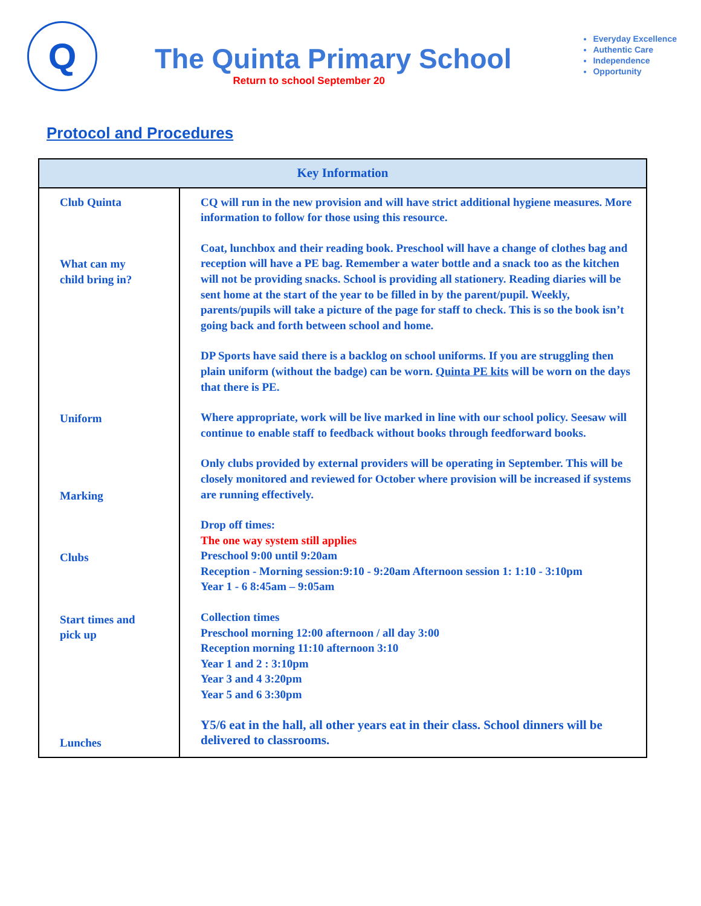Q
The Quinta Primary School
Return to school September 20
Everyday Excellence
Authentic Care
Independence
Opportunity
Protocol and Procedures
| Key Information | |
| --- | --- |
| Club Quinta What can my child bring in? Uniform Marking Clubs Start times and pick up Lunches | CQ will run in the new provision and will have strict additional hygiene measures. More information to follow for those using this resource. Coat, lunchbox and their reading book. Preschool will have a change of clothes bag and reception will have a PE bag. Remember a water bottle and a snack too as the kitchen will not be providing snacks. School is providing all stationery. Reading diaries will be sent home at the start of the year to be filled in by the parent/pupil. Weekly, parents/pupils will take a picture of the page for staff to check. This is so the book isn’t going back and forth between school and home. DP Sports have said there is a backlog on school uniforms. If you are struggling then plain uniform (without the badge) can be worn. Quinta PE kits will be worn on the days that there is PE. Where appropriate, work will be live marked in line with our school policy. Seesaw will continue to enable staff to feedback without books through feedforward books. Only clubs provided by external providers will be operating in September. This will be closely monitored and reviewed for October where provision will be increased if systems are running effectively. Drop off times: The one way system still applies Preschool 9:00 until 9:20am Reception - Morning session:9:10 - 9:20am Afternoon session 1: 1:10 - 3:10pm Year 1 - 6 8:45am – 9:05am Collection times Preschool morning 12:00 afternoon / all day 3:00 Reception morning 11:10 afternoon 3:10 Year 1 and 2 : 3:10pm Year 3 and 4 3:20pm Year 5 and 6 3:30pm Y5/6 eat in the hall, all other years eat in their class. School dinners will be delivered to classrooms. |